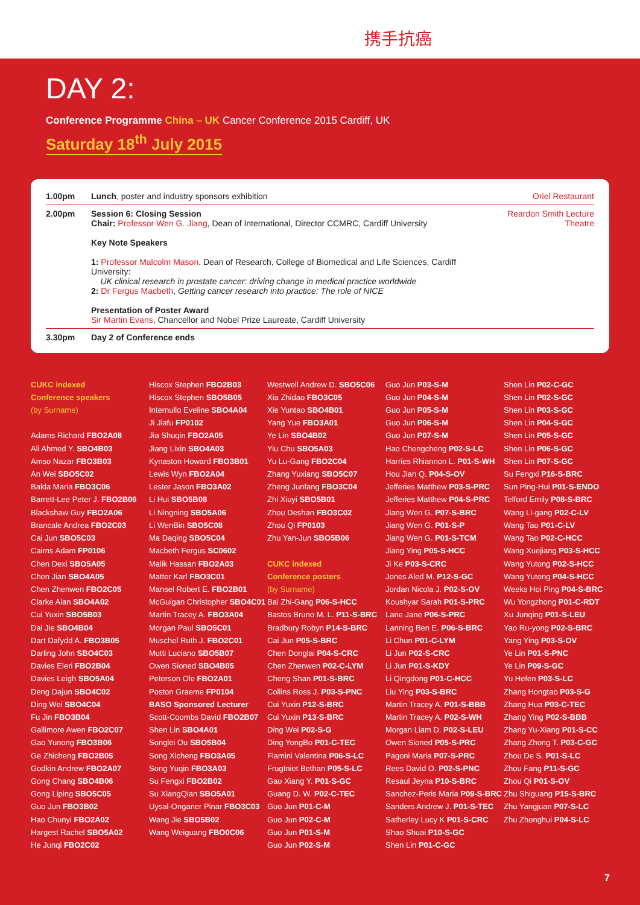携手抗癌
DAY 2:
Conference Programme China – UK Cancer Conference 2015 Cardiff, UK
Saturday 18<sup>th</sup> July 2015
| 1.00pm | Lunch , poster and industry sponsors exhibition | Oriel Restaurant |
| 2.00pm | Session 6: Closing Session Chair: Professor Wen G. Jiang , Dean of International, Director CCMRC, Cardiff University Key Note Speakers 1: Professor Malcolm Mason , Dean of Research, College of Biomedical and Life Sciences, Cardiff University: UK clinical research in prostate cancer: driving change in medical practice worldwide 2: Dr Fergus Macbeth , Getting cancer research into practice: The role of NICE Presentation of Poster Award Sir Martin Evans , Chancellor and Nobel Prize Laureate, Cardiff University | Reardon Smith Lecture Theatre |
| 3.30pm | Day 2 of Conference ends | |
CUKC indexed
Conference speakers
(by Surname)
Adams Richard FBO2A08
Ali Ahmed Y. SBO4B03
Amso Nazar FBO3B03
An Wei SBO5C02
Balda Maria FBO3C06
Barrett-Lee Peter J. FBO2B06
Blackshaw Guy FBO2A06
Brancale Andrea FBO2C03
Cai Jun SBO5C03
Cairns Adam FP0106
Chen Dexi SBO5A05
Chen Jian SBO4A05
Chen Zhenwen FBO2C05
Clarke Alan SBO4A02
Cui Yuxin SBO5B03
Dai Jie SBO4B04
Dart Dafydd A. FBO3B05
Darling John SBO4C03
Davies Eleri FBO2B04
Davies Leigh SBO5A04
Deng Dajun SBO4C02
Ding Wei SBO4C04
Fu Jin FBO3B04
Gallimore Awen FBO2C07
Gao Yunong FBO3B06
Ge Zhicheng FBO2B05
Godkin Andrew FBO2A07
Gong Chang SBO4B06
Gong Liping SBO5C05
Guo Jun FBO3B02
Hao Chunyi FBO2A02
Hargest Rachel SBO5A02
He Junqi FBO2C02
Hiscox Stephen FBO2B03
Hiscox Stephen SBO5B05
Internullo Eveline SBO4A04
Ji Jiafu FP0102
Jia Shuqin FBO2A05
Jiang Lixin SBO4A03
Kynaston Howard FBO3B01
Lewis Wyn FBO2A04
Lester Jason FBO3A02
Li Hui SBO5B08
Li Ningning SBO5A06
Li WenBin SBO5C08
Ma Daqing SBO5C04
Macbeth Fergus SC0602
Malik Hassan FBO2A03
Matter Karl FBO3C01
Mansel Robert E. FBO2B01
McGuigan Christopher SBO4C01
Martin Tracey A. FBO3A04
Morgan Paul SBO5C01
Muschel Ruth J. FBO2C01
Mutti Luciano SBO5B07
Owen Sioned SBO4B05
Peterson Ole FBO2A01
Poston Graeme FP0104
BASO Sponsored Lecturer
Scott-Coombs David FBO2B07
Shen Lin SBO4A01
Songlei Ou SBO5B04
Song Xicheng FBO3A05
Song Yuqin FBO3A03
Su Fengxi FBO2B02
Su XiangQian SBO5A01
Uysal-Onganer Pinar FBO3C03
Wang Jie SBO5B02
Wang Weiguang FBO0C06
Westwell Andrew D. SBO5C06
Xia Zhidao FBO3C05
Xie Yuntao SBO4B01
Yang Yue FBO3A01
Ye Lin SBO4B02
Yiu Chu SBO5A03
Yu Lu-Gang FBO2C04
Zhang Yuxiang SBO5C07
Zheng Junfang FBO3C04
Zhi Xiuyi SBO5B01
Zhou Deshan FBO3C02
Zhou Qi FP0103
Zhu Yan-Jun SBO5B06
CUKC indexed
Conference posters
(by Surname)
Bai Zhi-Gang P06-S-HCC
Bastos Bruno M. L. P11-S-BRC
Bradbury Robyn P14-S-BRC
Cai Jun P05-S-BRC
Chen Donglai P04-S-CRC
Chen Zhenwen P02-C-LYM
Cheng Shan P01-S-BRC
Collins Ross J. P03-S-PNC
Cui Yuxin P12-S-BRC
Cui Yuxin P13-S-BRC
Ding Wei P02-S-G
Ding YongBo P01-C-TEC
Flamini Valentina P06-S-LC
Frugtniet Bethan P05-S-LC
Gao Xiang Y. P01-S-GC
Guang D. W. P02-C-TEC
Guo Jun P01-C-M
Guo Jun P02-C-M
Guo Jun P01-S-M
Guo Jun P02-S-M
Guo Jun P03-S-M
Guo Jun P04-S-M
Guo Jun P05-S-M
Guo Jun P06-S-M
Guo Jun P07-S-M
Hao Chengcheng P02-S-LC
Harries Rhiannon L. P01-S-WH
Hou Jian Q. P04-S-OV
Jefferies Matthew P03-S-PRC
Jefferies Matthew P04-S-PRC
Jiang Wen G. P07-S-BRC
Jiang Wen G. P01-S-P
Jiang Wen G. P01-S-TCM
Jiang Ying P05-S-HCC
Ji Ke P03-S-CRC
Jones Aled M. P12-S-GC
Jordan Nicola J. P02-S-OV
Koushyar Sarah P01-S-PRC
Lane Jane P06-S-PRC
Lanning Ben E. P06-S-BRC
Li Chun P01-C-LYM
Li Jun P02-S-CRC
Li Jun P01-S-KDY
Li Qingdong P01-C-HCC
Liu Ying P03-S-BRC
Martin Tracey A. P01-S-BBB
Martin Tracey A. P02-S-WH
Morgan Liam D. P02-S-LEU
Owen Sioned P05-S-PRC
Pagoni Maria P07-S-PRC
Rees David O. P02-S-PNC
Resaul Jeyna P10-S-BRC
Sanchez-Peris Maria P09-S-BRC
Sanders Andrew J. P01-S-TEC
Satherley Lucy K P01-S-CRC
Shao Shuai P10-S-GC
Shen Lin P01-C-GC
Shen Lin P02-C-GC
Shen Lin P02-S-GC
Shen Lin P03-S-GC
Shen Lin P04-S-GC
Shen Lin P05-S-GC
Shen Lin P06-S-GC
Shen Lin P07-S-GC
Su Fengxi P16-S-BRC
Sun Ping-Hui P01-S-ENDO
Telford Emily P08-S-BRC
Wang Li-gang P02-C-LV
Wang Tao P01-C-LV
Wang Tao P02-C-HCC
Wang Xuejiang P03-S-HCC
Wang Yutong P02-S-HCC
Wang Yutong P04-S-HCC
Weeks Hoi Ping P04-S-BRC
Wu Yongzhong P01-C-RDT
Xu Junqing P01-S-LEU
Yao Ru-yong P02-S-BRC
Yang Ying P03-S-OV
Ye Lin P01-S-PNC
Ye Lin P09-S-GC
Yu Hefen P03-S-LC
Zhang Hongtao P03-S-G
Zhang Hua P03-C-TEC
Zhang Ying P02-S-BBB
Zhang Yu-Xiang P01-S-CC
Zhang Zhong T. P03-C-GC
Zhou De S. P01-S-LC
Zhou Fang P11-S-GC
Zhou Qi P01-S-OV
Zhu Shiguang P15-S-BRC
Zhu Yangjuan P07-S-LC
Zhu Zhonghui P04-S-LC
7